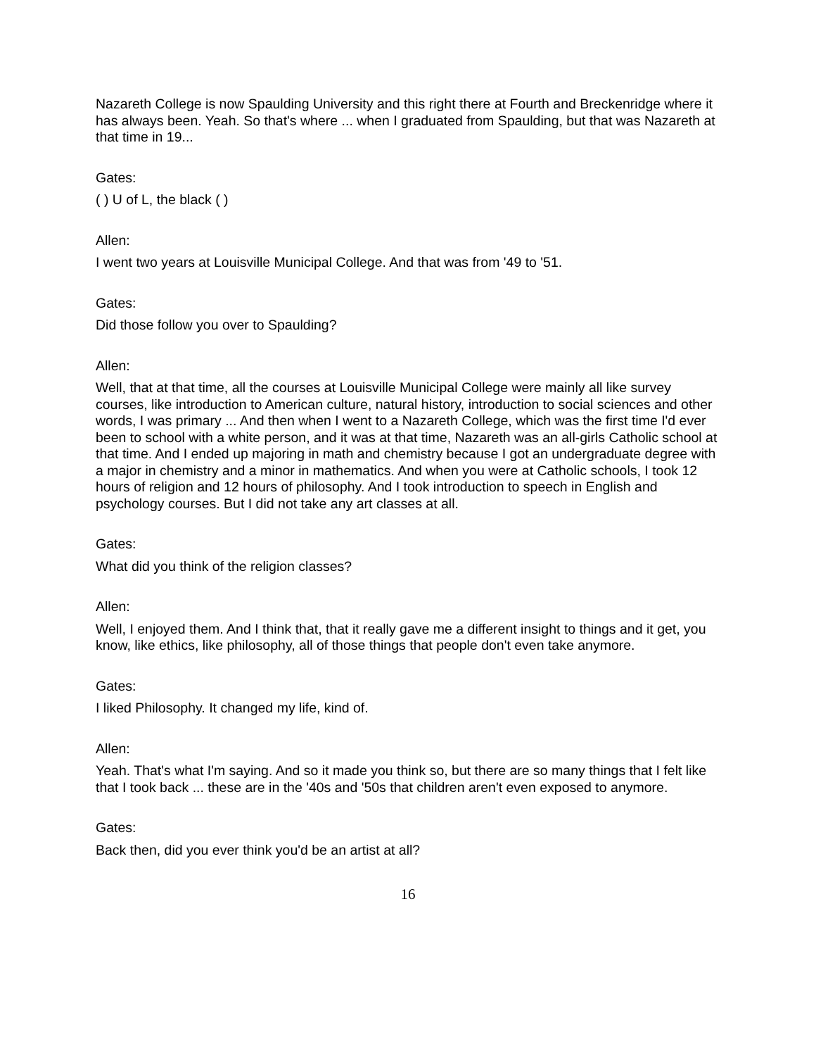Nazareth College is now Spaulding University and this right there at Fourth and Breckenridge where it has always been. Yeah. So that's where ... when I graduated from Spaulding, but that was Nazareth at that time in 19...
Gates:
( ) U of L, the black ( )
Allen:
I went two years at Louisville Municipal College. And that was from '49 to '51.
Gates:
Did those follow you over to Spaulding?
Allen:
Well, that at that time, all the courses at Louisville Municipal College were mainly all like survey courses, like introduction to American culture, natural history, introduction to social sciences and other words, I was primary ... And then when I went to a Nazareth College, which was the first time I'd ever been to school with a white person, and it was at that time, Nazareth was an all-girls Catholic school at that time. And I ended up majoring in math and chemistry because I got an undergraduate degree with a major in chemistry and a minor in mathematics. And when you were at Catholic schools, I took 12 hours of religion and 12 hours of philosophy. And I took introduction to speech in English and psychology courses. But I did not take any art classes at all.
Gates:
What did you think of the religion classes?
Allen:
Well, I enjoyed them. And I think that, that it really gave me a different insight to things and it get, you know, like ethics, like philosophy, all of those things that people don't even take anymore.
Gates:
I liked Philosophy. It changed my life, kind of.
Allen:
Yeah. That's what I'm saying. And so it made you think so, but there are so many things that I felt like that I took back ... these are in the '40s and '50s that children aren't even exposed to anymore.
Gates:
Back then, did you ever think you'd be an artist at all?
16